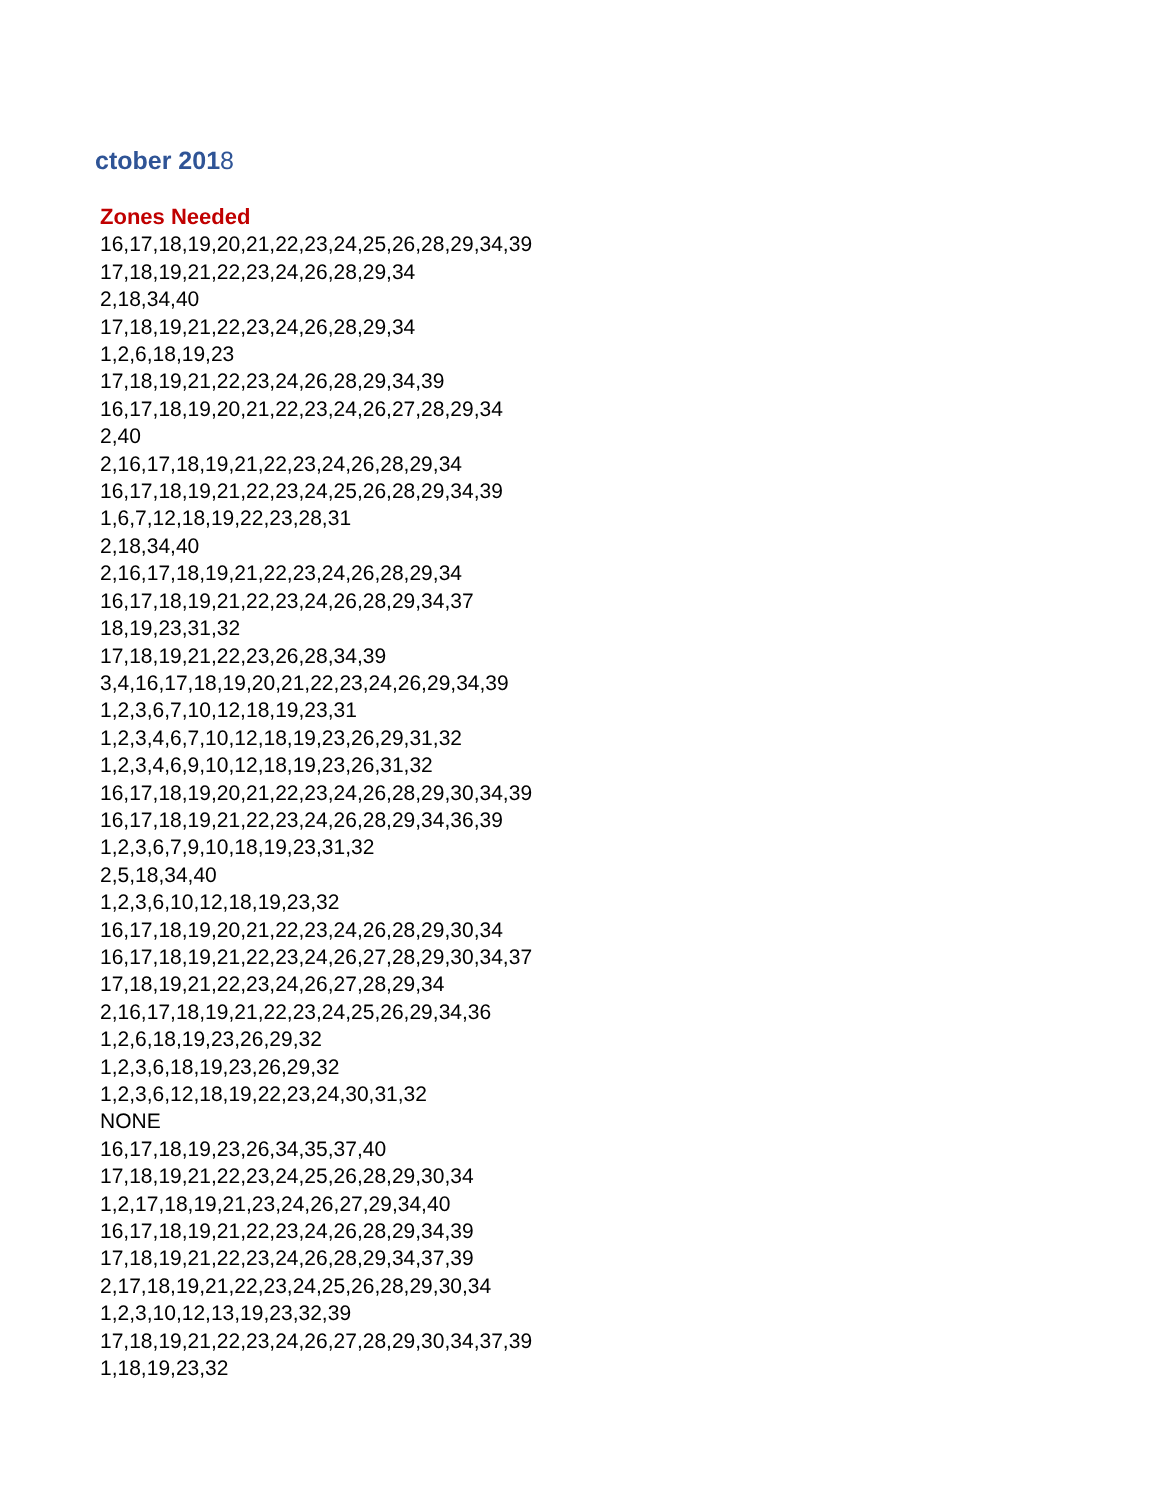ctober 2018
Zones Needed
16,17,18,19,20,21,22,23,24,25,26,28,29,34,39
17,18,19,21,22,23,24,26,28,29,34
2,18,34,40
17,18,19,21,22,23,24,26,28,29,34
1,2,6,18,19,23
17,18,19,21,22,23,24,26,28,29,34,39
16,17,18,19,20,21,22,23,24,26,27,28,29,34
2,40
2,16,17,18,19,21,22,23,24,26,28,29,34
16,17,18,19,21,22,23,24,25,26,28,29,34,39
1,6,7,12,18,19,22,23,28,31
2,18,34,40
2,16,17,18,19,21,22,23,24,26,28,29,34
16,17,18,19,21,22,23,24,26,28,29,34,37
18,19,23,31,32
17,18,19,21,22,23,26,28,34,39
3,4,16,17,18,19,20,21,22,23,24,26,29,34,39
1,2,3,6,7,10,12,18,19,23,31
1,2,3,4,6,7,10,12,18,19,23,26,29,31,32
1,2,3,4,6,9,10,12,18,19,23,26,31,32
16,17,18,19,20,21,22,23,24,26,28,29,30,34,39
16,17,18,19,21,22,23,24,26,28,29,34,36,39
1,2,3,6,7,9,10,18,19,23,31,32
2,5,18,34,40
1,2,3,6,10,12,18,19,23,32
16,17,18,19,20,21,22,23,24,26,28,29,30,34
16,17,18,19,21,22,23,24,26,27,28,29,30,34,37
17,18,19,21,22,23,24,26,27,28,29,34
2,16,17,18,19,21,22,23,24,25,26,29,34,36
1,2,6,18,19,23,26,29,32
1,2,3,6,18,19,23,26,29,32
1,2,3,6,12,18,19,22,23,24,30,31,32
NONE
16,17,18,19,23,26,34,35,37,40
17,18,19,21,22,23,24,25,26,28,29,30,34
1,2,17,18,19,21,23,24,26,27,29,34,40
16,17,18,19,21,22,23,24,26,28,29,34,39
17,18,19,21,22,23,24,26,28,29,34,37,39
2,17,18,19,21,22,23,24,25,26,28,29,30,34
1,2,3,10,12,13,19,23,32,39
17,18,19,21,22,23,24,26,27,28,29,30,34,37,39
1,18,19,23,32